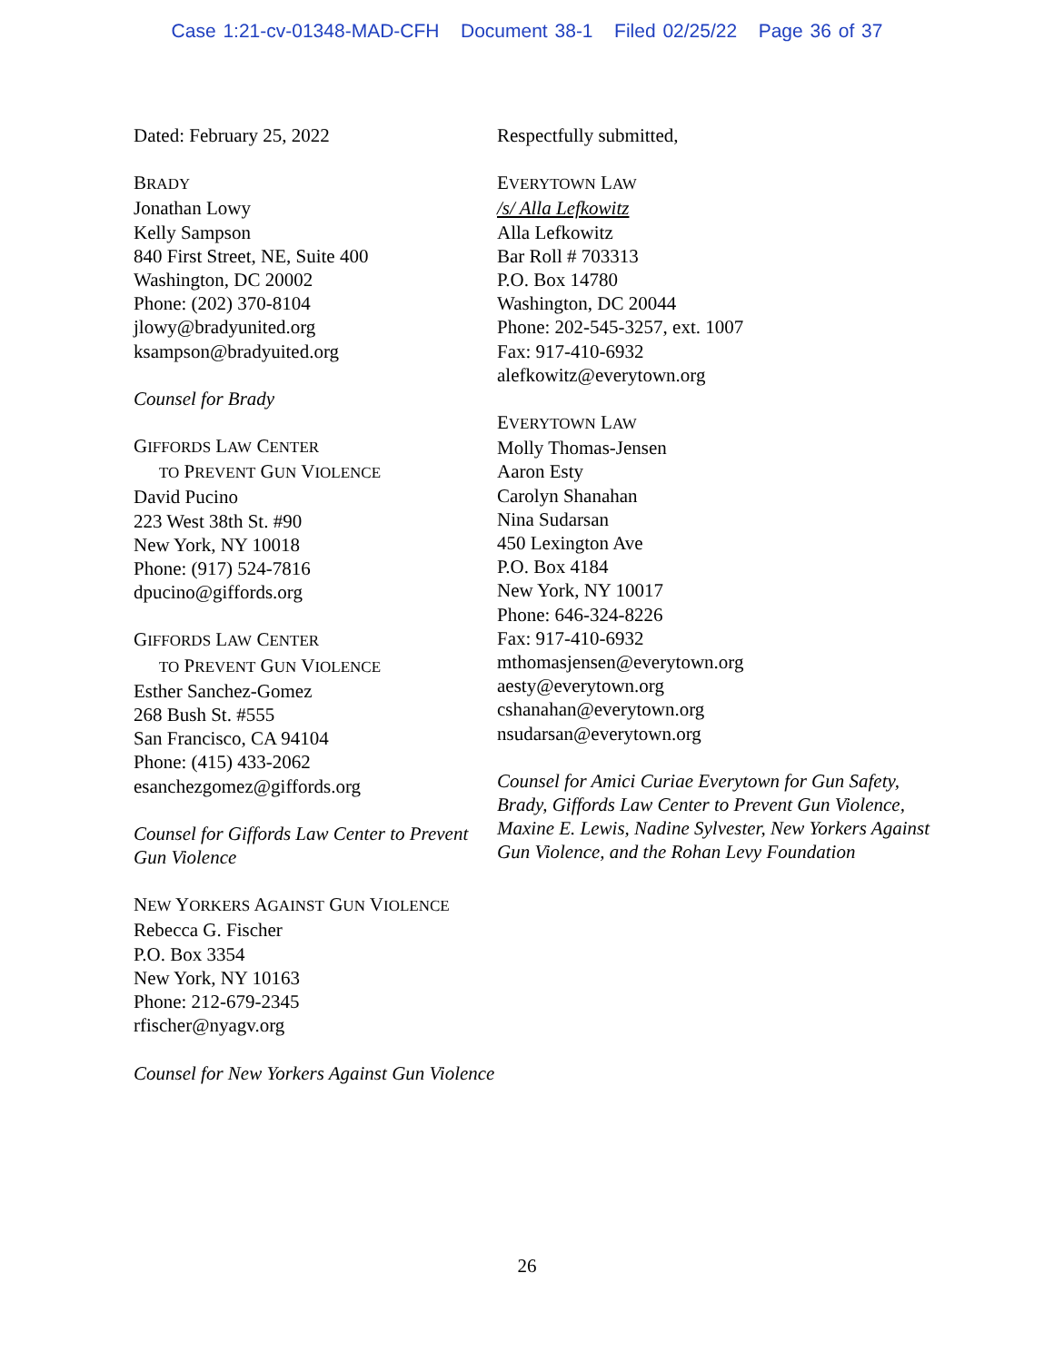Case 1:21-cv-01348-MAD-CFH Document 38-1 Filed 02/25/22 Page 36 of 37
Dated: February 25, 2022
BRADY
Jonathan Lowy
Kelly Sampson
840 First Street, NE, Suite 400
Washington, DC 20002
Phone: (202) 370-8104
jlowy@bradyunited.org
ksampson@bradyuited.org
Counsel for Brady
GIFFORDS LAW CENTER
TO PREVENT GUN VIOLENCE
David Pucino
223 West 38th St. #90
New York, NY 10018
Phone: (917) 524-7816
dpucino@giffords.org
GIFFORDS LAW CENTER
TO PREVENT GUN VIOLENCE
Esther Sanchez-Gomez
268 Bush St. #555
San Francisco, CA 94104
Phone: (415) 433-2062
esanchezgomez@giffords.org
Counsel for Giffords Law Center to Prevent Gun Violence
NEW YORKERS AGAINST GUN VIOLENCE
Rebecca G. Fischer
P.O. Box 3354
New York, NY 10163
Phone: 212-679-2345
rfischer@nyagv.org
Counsel for New Yorkers Against Gun Violence
Respectfully submitted,
EVERYTOWN LAW
/s/ Alla Lefkowitz
Alla Lefkowitz
Bar Roll # 703313
P.O. Box 14780
Washington, DC 20044
Phone: 202-545-3257, ext. 1007
Fax: 917-410-6932
alefkowitz@everytown.org
EVERYTOWN LAW
Molly Thomas-Jensen
Aaron Esty
Carolyn Shanahan
Nina Sudarsan
450 Lexington Ave
P.O. Box 4184
New York, NY 10017
Phone: 646-324-8226
Fax: 917-410-6932
mthomasjensen@everytown.org
aesty@everytown.org
cshanahan@everytown.org
nsudarsan@everytown.org
Counsel for Amici Curiae Everytown for Gun Safety, Brady, Giffords Law Center to Prevent Gun Violence, Maxine E. Lewis, Nadine Sylvester, New Yorkers Against Gun Violence, and the Rohan Levy Foundation
26